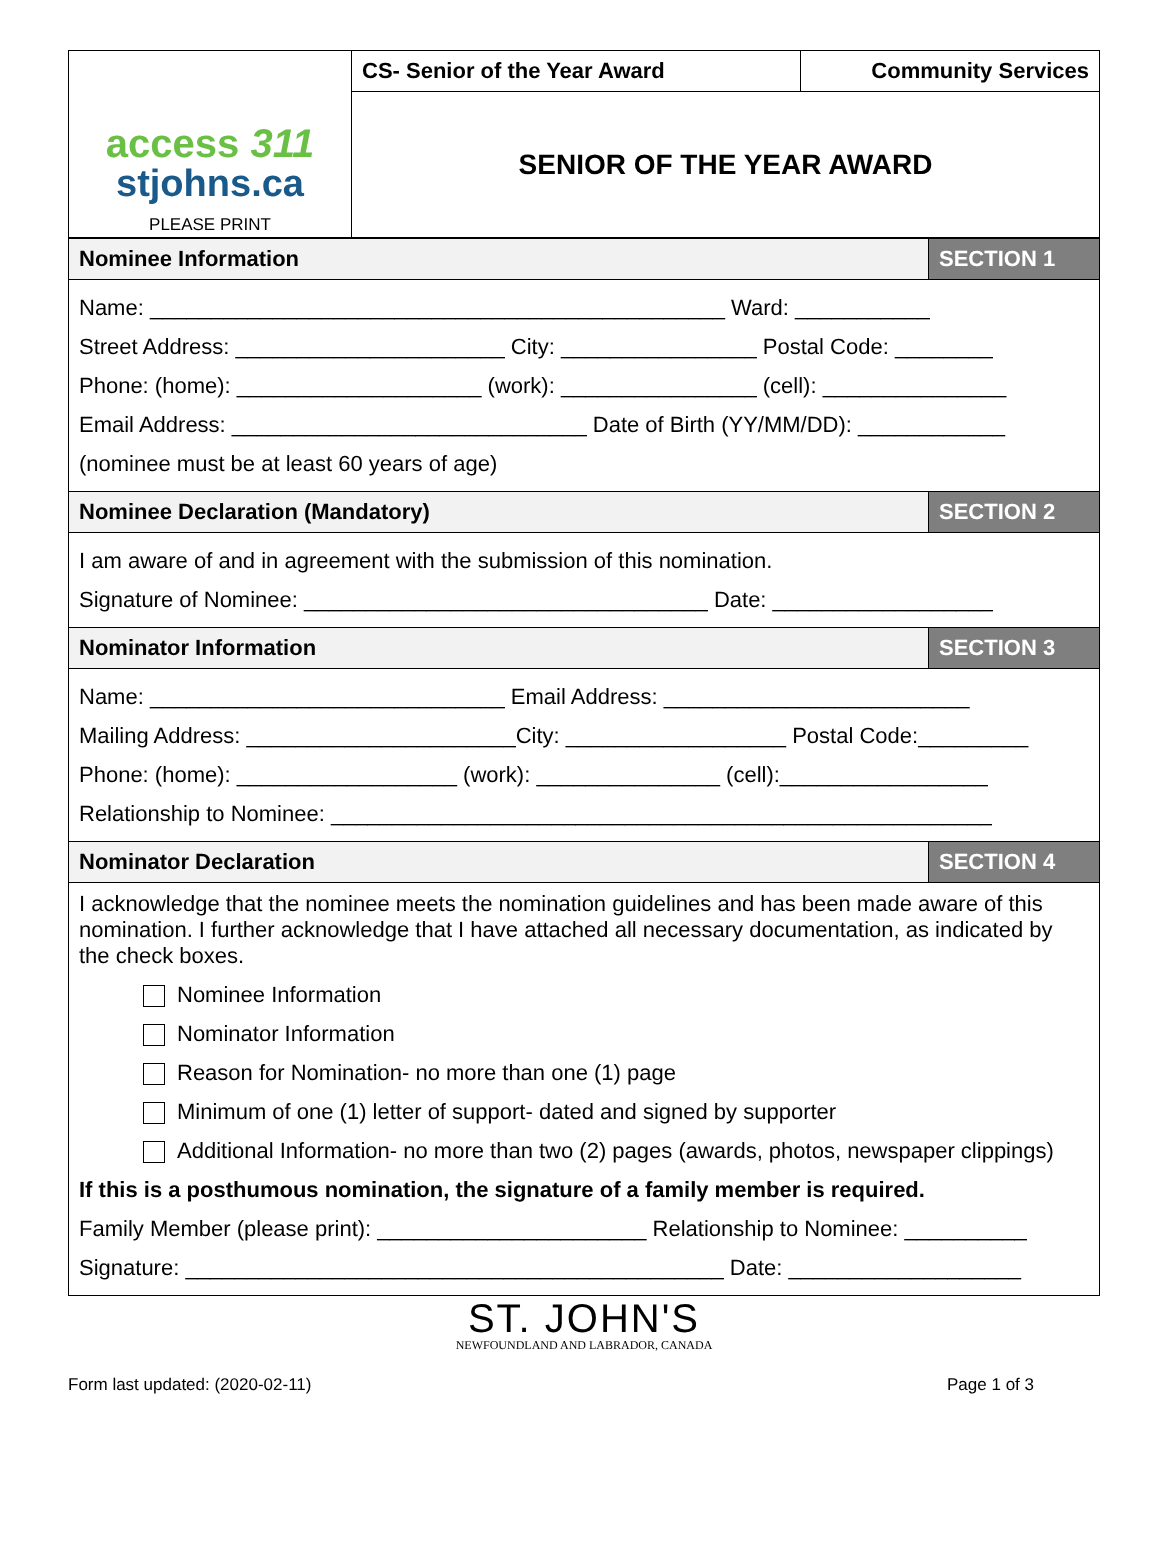| access 311 stjohns.ca PLEASE PRINT | CS- Senior of the Year Award | Community Services |
| | SENIOR OF THE YEAR AWARD | |
| Nominee Information | SECTION 1 |
| Name: _______________________________________________ Ward: ___________ Street Address: ______________________ City: ________________ Postal Code: ________ Phone: (home): ____________________ (work): ________________ (cell): _______________ Email Address: _____________________________ Date of Birth (YY/MM/DD): ____________ (nominee must be at least 60 years of age) | |
| Nominee Declaration (Mandatory) | SECTION 2 |
| I am aware of and in agreement with the submission of this nomination. Signature of Nominee: _________________________________ Date: __________________ | |
| Nominator Information | SECTION 3 |
| Name: _____________________________ Email Address: _________________________ Mailing Address: ______________________City: __________________ Postal Code:_________ Phone: (home): __________________ (work): _______________ (cell):_________________ Relationship to Nominee: ______________________________________________________ | |
| Nominator Declaration | SECTION 4 |
| I acknowledge that the nominee meets the nomination guidelines and has been made aware of this nomination. I further acknowledge that I have attached all necessary documentation, as indicated by the check boxes. Nominee Information Nominator Information Reason for Nomination- no more than one (1) page Minimum of one (1) letter of support- dated and signed by supporter Additional Information- no more than two (2) pages (awards, photos, newspaper clippings) If this is a posthumous nomination, the signature of a family member is required. Family Member (please print): ______________________ Relationship to Nominee: __________ Signature: ____________________________________________ Date: ___________________ | |
ST. JOHN'S
NEWFOUNDLAND AND LABRADOR, CANADA
Form last updated: (2020-02-11) Page 1 of 3